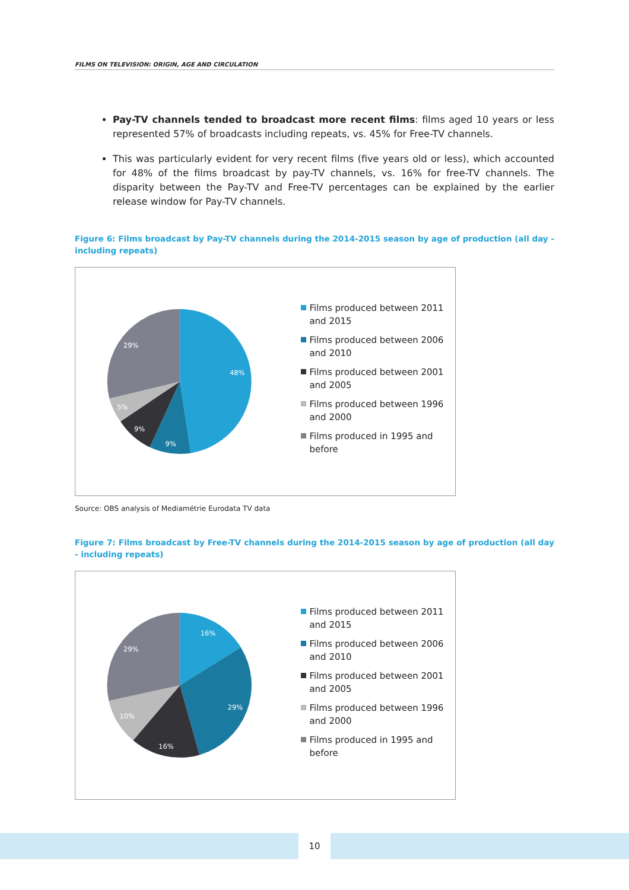FILMS ON TELEVISION: ORIGIN, AGE AND CIRCULATION
Pay-TV channels tended to broadcast more recent films: films aged 10 years or less represented 57% of broadcasts including repeats, vs. 45% for Free-TV channels.
This was particularly evident for very recent films (five years old or less), which accounted for 48% of the films broadcast by pay-TV channels, vs. 16% for free-TV channels. The disparity between the Pay-TV and Free-TV percentages can be explained by the earlier release window for Pay-TV channels.
Figure 6: Films broadcast by Pay-TV channels during the 2014-2015 season by age of production (all day - including repeats)
48%
9%
9%
5%
29%
Films produced between 2011 and 2015
Films produced between 2006 and 2010
Films produced between 2001 and 2005
Films produced between 1996 and 2000
Films produced in 1995 and before
Source: OBS analysis of Mediamétrie Eurodata TV data
Figure 7: Films broadcast by Free-TV channels during the 2014-2015 season by age of production (all day - including repeats)
16%
29%
16%
10%
29%
Films produced between 2011 and 2015
Films produced between 2006 and 2010
Films produced between 2001 and 2005
Films produced between 1996 and 2000
Films produced in 1995 and before
10